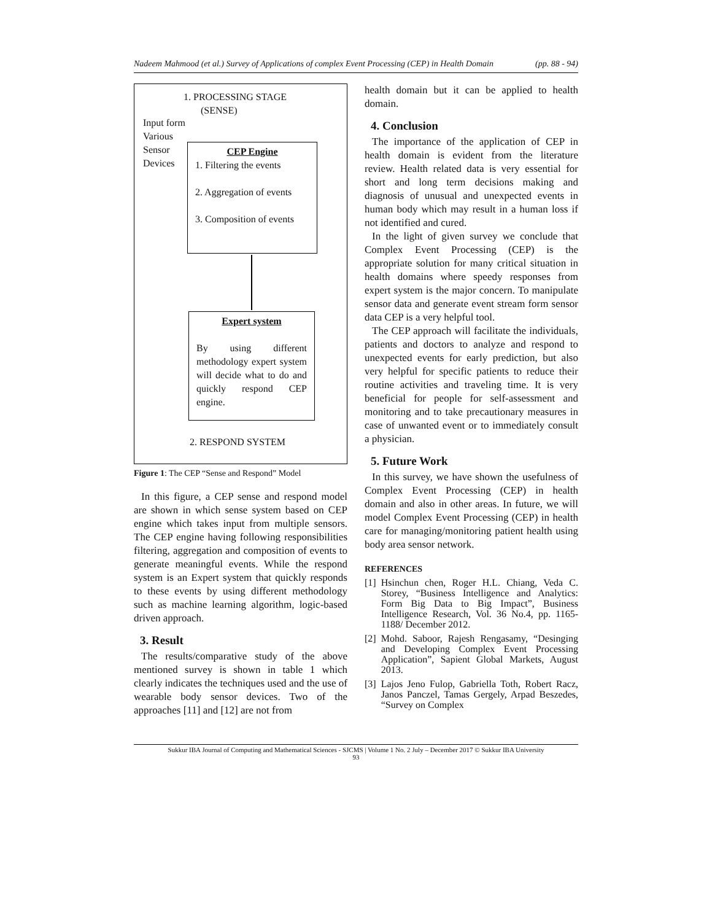Nadeem Mahmood (et al.) Survey of Applications of complex Event Processing (CEP) in Health Domain (pp. 88 - 94)
1. PROCESSING STAGE
(SENSE)
Input form
Various
Sensor
Devices
CEP Engine
1. Filtering the events
2. Aggregation of events
3. Composition of events
Expert system
By using different methodology expert system will decide what to do and quickly respond CEP engine.
2. RESPOND SYSTEM
Figure 1: The CEP “Sense and Respond” Model
In this figure, a CEP sense and respond model are shown in which sense system based on CEP engine which takes input from multiple sensors. The CEP engine having following responsibilities filtering, aggregation and composition of events to generate meaningful events. While the respond system is an Expert system that quickly responds to these events by using different methodology such as machine learning algorithm, logic-based driven approach.
3. Result
The results/comparative study of the above mentioned survey is shown in table 1 which clearly indicates the techniques used and the use of wearable body sensor devices. Two of the approaches [11] and [12] are not from
health domain but it can be applied to health domain.
4. Conclusion
The importance of the application of CEP in health domain is evident from the literature review. Health related data is very essential for short and long term decisions making and diagnosis of unusual and unexpected events in human body which may result in a human loss if not identified and cured.
In the light of given survey we conclude that Complex Event Processing (CEP) is the appropriate solution for many critical situation in health domains where speedy responses from expert system is the major concern. To manipulate sensor data and generate event stream form sensor data CEP is a very helpful tool.
The CEP approach will facilitate the individuals, patients and doctors to analyze and respond to unexpected events for early prediction, but also very helpful for specific patients to reduce their routine activities and traveling time. It is very beneficial for people for self-assessment and monitoring and to take precautionary measures in case of unwanted event or to immediately consult a physician.
5. Future Work
In this survey, we have shown the usefulness of Complex Event Processing (CEP) in health domain and also in other areas. In future, we will model Complex Event Processing (CEP) in health care for managing/monitoring patient health using body area sensor network.
REFERENCES
[1] Hsinchun chen, Roger H.L. Chiang, Veda C. Storey, “Business Intelligence and Analytics: Form Big Data to Big Impact”, Business Intelligence Research, Vol. 36 No.4, pp. 1165- 1188/ December 2012.
[2] Mohd. Saboor, Rajesh Rengasamy, “Desinging and Developing Complex Event Processing Application”, Sapient Global Markets, August 2013.
[3] Lajos Jeno Fulop, Gabriella Toth, Robert Racz, Janos Panczel, Tamas Gergely, Arpad Beszedes, “Survey on Complex
Sukkur IBA Journal of Computing and Mathematical Sciences - SJCMS | Volume 1 No. 2 July – December 2017 © Sukkur IBA University
93